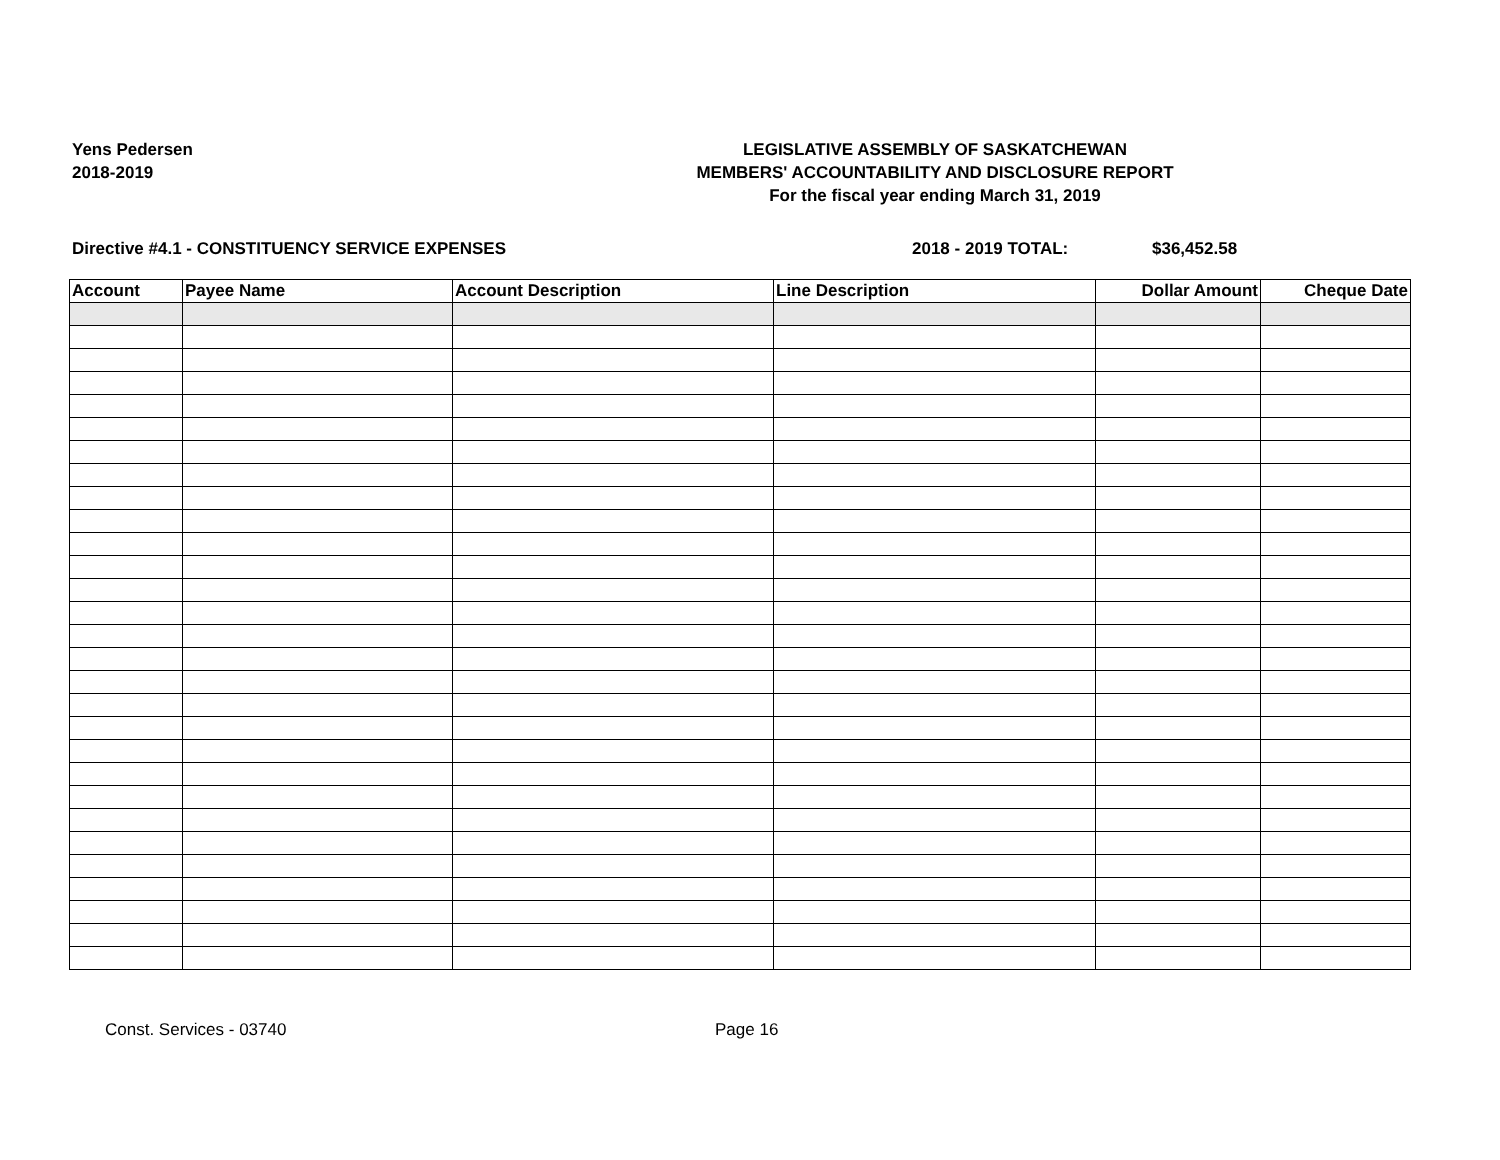Yens Pedersen
2018-2019
LEGISLATIVE ASSEMBLY OF SASKATCHEWAN
MEMBERS' ACCOUNTABILITY AND DISCLOSURE REPORT
For the fiscal year ending March 31, 2019
Directive #4.1 - CONSTITUENCY SERVICE EXPENSES 2018 - 2019 TOTAL: $36,452.58
| Account | Payee Name | Account Description | Line Description | Dollar Amount | Cheque Date |
| --- | --- | --- | --- | --- | --- |
Const. Services - 03740 Page 16